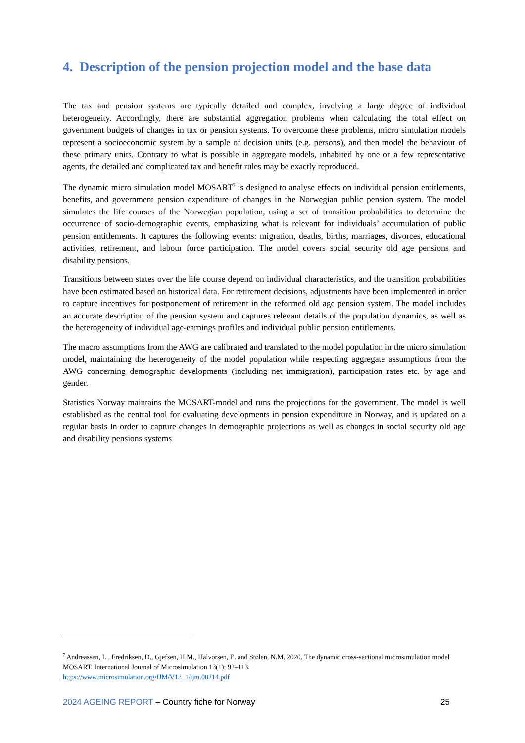4. Description of the pension projection model and the base data
The tax and pension systems are typically detailed and complex, involving a large degree of individual heterogeneity. Accordingly, there are substantial aggregation problems when calculating the total effect on government budgets of changes in tax or pension systems. To overcome these problems, micro simulation models represent a socioeconomic system by a sample of decision units (e.g. persons), and then model the behaviour of these primary units. Contrary to what is possible in aggregate models, inhabited by one or a few representative agents, the detailed and complicated tax and benefit rules may be exactly reproduced.
The dynamic micro simulation model MOSART<sup>7</sup> is designed to analyse effects on individual pension entitlements, benefits, and government pension expenditure of changes in the Norwegian public pension system. The model simulates the life courses of the Norwegian population, using a set of transition probabilities to determine the occurrence of socio-demographic events, emphasizing what is relevant for individuals’ accumulation of public pension entitlements. It captures the following events: migration, deaths, births, marriages, divorces, educational activities, retirement, and labour force participation. The model covers social security old age pensions and disability pensions.
Transitions between states over the life course depend on individual characteristics, and the transition probabilities have been estimated based on historical data. For retirement decisions, adjustments have been implemented in order to capture incentives for postponement of retirement in the reformed old age pension system. The model includes an accurate description of the pension system and captures relevant details of the population dynamics, as well as the heterogeneity of individual age-earnings profiles and individual public pension entitlements.
The macro assumptions from the AWG are calibrated and translated to the model population in the micro simulation model, maintaining the heterogeneity of the model population while respecting aggregate assumptions from the AWG concerning demographic developments (including net immigration), participation rates etc. by age and gender.
Statistics Norway maintains the MOSART-model and runs the projections for the government. The model is well established as the central tool for evaluating developments in pension expenditure in Norway, and is updated on a regular basis in order to capture changes in demographic projections as well as changes in social security old age and disability pensions systems
<sup>7</sup> Andreassen, L., Fredriksen, D., Gjefsen, H.M., Halvorsen, E. and Stølen, N.M. 2020. The dynamic cross-sectional microsimulation model MOSART. International Journal of Microsimulation 13(1); 92–113.
https://www.microsimulation.org/IJM/V13_1/ijm.00214.pdf
2024 AGEING REPORT – Country fiche for Norway 25